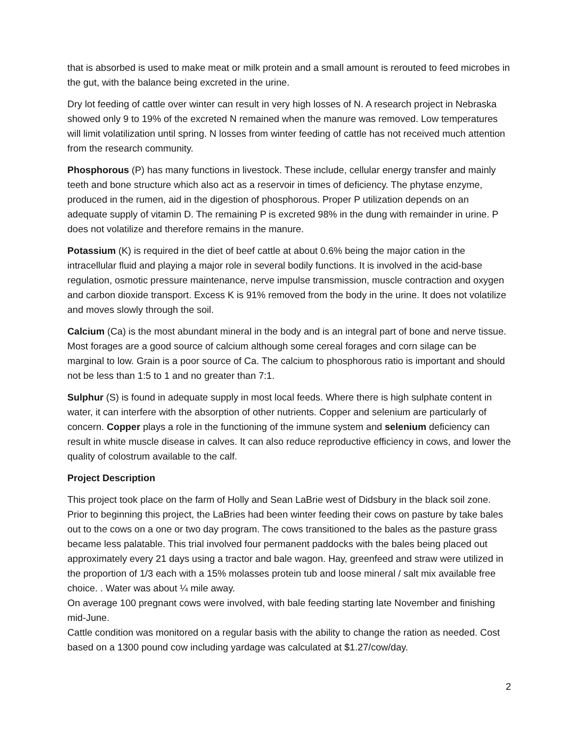that is absorbed is used to make meat or milk protein and a small amount is rerouted to feed microbes in the gut, with the balance being excreted in the urine.
Dry lot feeding of cattle over winter can result in very high losses of N. A research project in Nebraska showed only 9 to 19% of the excreted N remained when the manure was removed. Low temperatures will limit volatilization until spring. N losses from winter feeding of cattle has not received much attention from the research community.
Phosphorous (P) has many functions in livestock. These include, cellular energy transfer and mainly teeth and bone structure which also act as a reservoir in times of deficiency. The phytase enzyme, produced in the rumen, aid in the digestion of phosphorous. Proper P utilization depends on an adequate supply of vitamin D. The remaining P is excreted 98% in the dung with remainder in urine. P does not volatilize and therefore remains in the manure.
Potassium (K) is required in the diet of beef cattle at about 0.6% being the major cation in the intracellular fluid and playing a major role in several bodily functions. It is involved in the acid-base regulation, osmotic pressure maintenance, nerve impulse transmission, muscle contraction and oxygen and carbon dioxide transport. Excess K is 91% removed from the body in the urine. It does not volatilize and moves slowly through the soil.
Calcium (Ca) is the most abundant mineral in the body and is an integral part of bone and nerve tissue. Most forages are a good source of calcium although some cereal forages and corn silage can be marginal to low. Grain is a poor source of Ca. The calcium to phosphorous ratio is important and should not be less than 1:5 to 1 and no greater than 7:1.
Sulphur (S) is found in adequate supply in most local feeds. Where there is high sulphate content in water, it can interfere with the absorption of other nutrients. Copper and selenium are particularly of concern. Copper plays a role in the functioning of the immune system and selenium deficiency can result in white muscle disease in calves. It can also reduce reproductive efficiency in cows, and lower the quality of colostrum available to the calf.
Project Description
This project took place on the farm of Holly and Sean LaBrie west of Didsbury in the black soil zone. Prior to beginning this project, the LaBries had been winter feeding their cows on pasture by take bales out to the cows on a one or two day program. The cows transitioned to the bales as the pasture grass became less palatable. This trial involved four permanent paddocks with the bales being placed out approximately every 21 days using a tractor and bale wagon. Hay, greenfeed and straw were utilized in the proportion of 1/3 each with a 15% molasses protein tub and loose mineral / salt mix available free choice. . Water was about ¼ mile away.
On average 100 pregnant cows were involved, with bale feeding starting late November and finishing mid-June.
Cattle condition was monitored on a regular basis with the ability to change the ration as needed. Cost based on a 1300 pound cow including yardage was calculated at $1.27/cow/day.
2